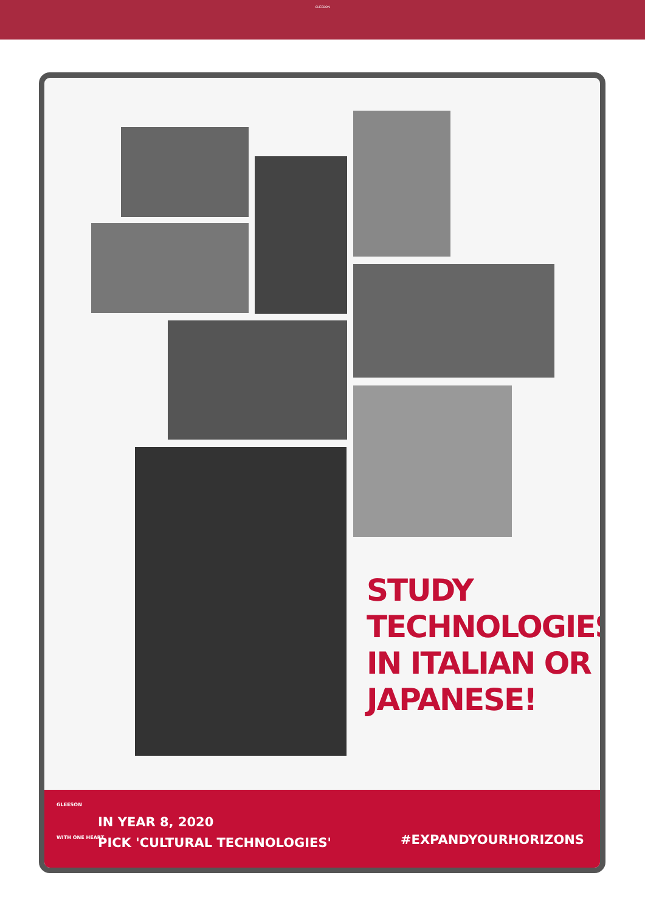GLEESON
STUDY
TECHNOLOGIES
IN ITALIAN OR
JAPANESE!
GLEESON
WITH ONE HEART
IN YEAR 8, 2020
PICK 'CULTURAL TECHNOLOGIES'
#EXPANDYOURHORIZONS